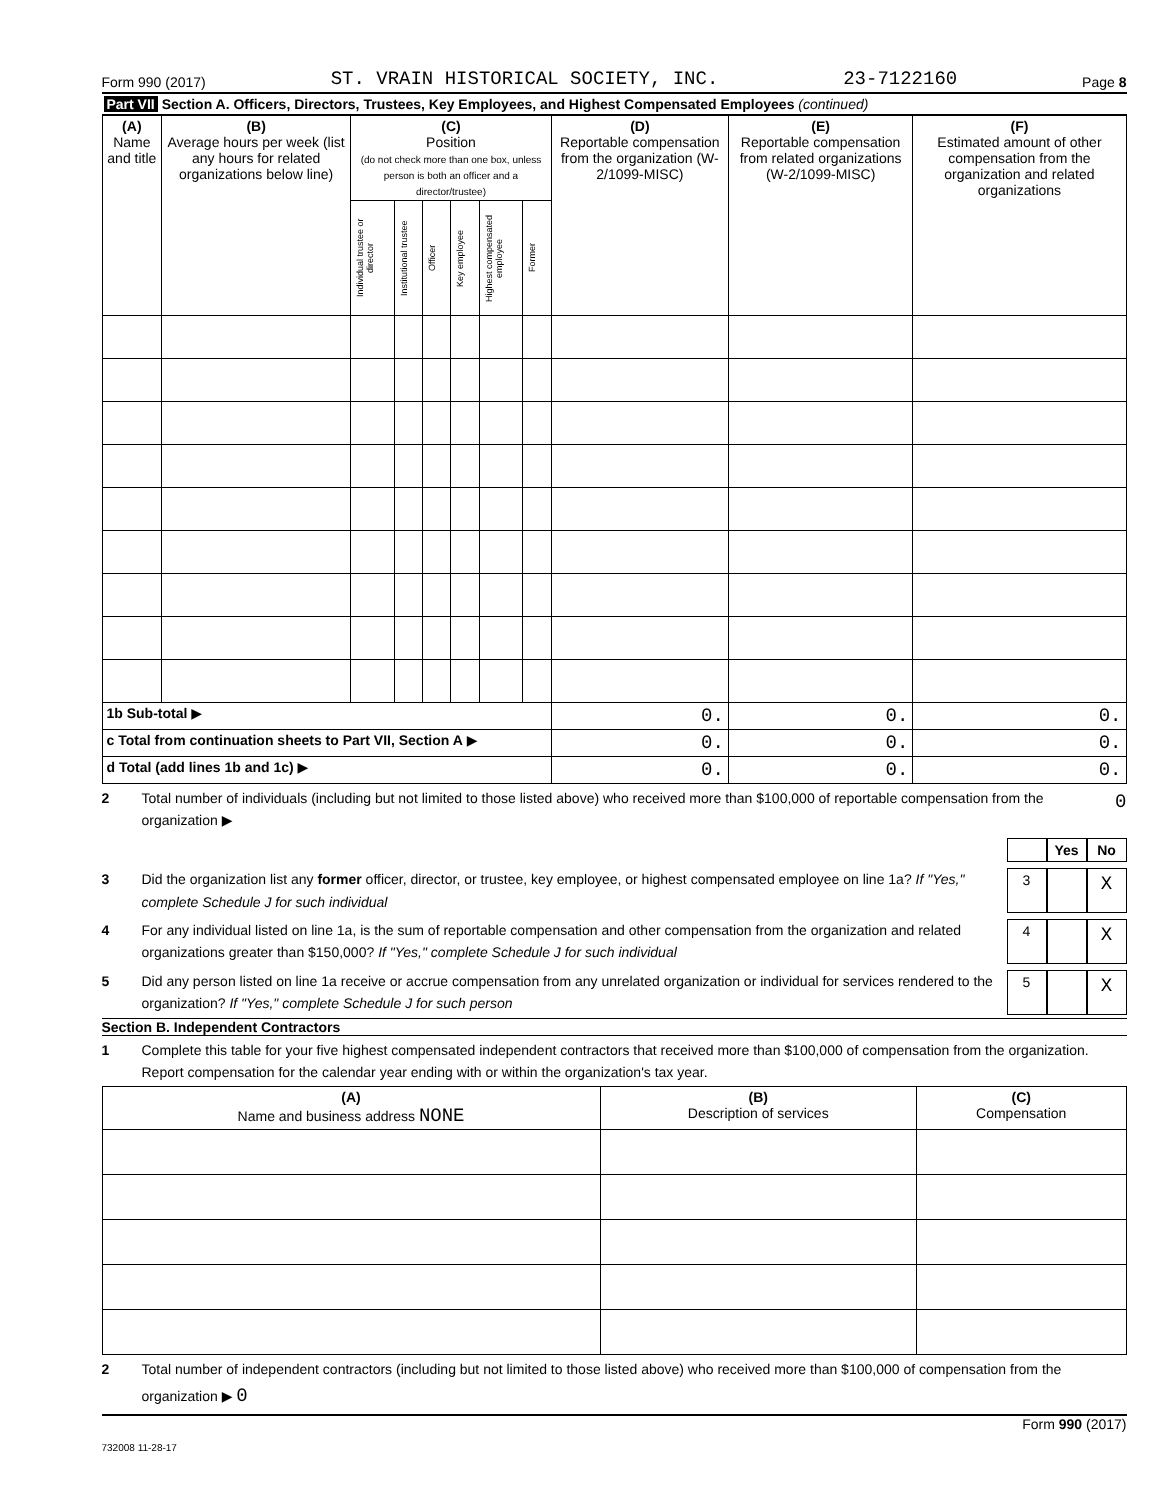Form 990 (2017) ST. VRAIN HISTORICAL SOCIETY, INC. 23-7122160 Page 8
Part VII Section A. Officers, Directors, Trustees, Key Employees, and Highest Compensated Employees (continued)
| (A) Name and title | (B) Average hours per week (list any hours for related organizations below line) | (C) Position (do not check more than one box, unless person is both an officer and a director/trustee) | | | | | | (D) Reportable compensation from the organization (W-2/1099-MISC) | (E) Reportable compensation from related organizations (W-2/1099-MISC) | (F) Estimated amount of other compensation from the organization and related organizations |
| --- | --- | --- | --- | --- | --- | --- | --- | --- | --- | --- |
| | | Individual trustee or director | Institutional trustee | Officer | Key employee | Highest compensated employee | Former | | | |
| 1b Sub-total ▶ | | | | | | | | 0. | 0. | 0. |
| c Total from continuation sheets to Part VII, Section A ▶ | | | | | | | | 0. | 0. | 0. |
| d Total (add lines 1b and 1c) ▶ | | | | | | | | 0. | 0. | 0. |
2 Total number of individuals (including but not limited to those listed above) who received more than $100,000 of reportable compensation from the organization ▶ 0
Yes No
3 Did the organization list any former officer, director, or trustee, key employee, or highest compensated employee on line 1a? If "Yes," complete Schedule J for such individual 3 X
4 For any individual listed on line 1a, is the sum of reportable compensation and other compensation from the organization and related organizations greater than $150,000? If "Yes," complete Schedule J for such individual 4 X
5 Did any person listed on line 1a receive or accrue compensation from any unrelated organization or individual for services rendered to the organization? If "Yes," complete Schedule J for such person 5 X
Section B. Independent Contractors
1 Complete this table for your five highest compensated independent contractors that received more than $100,000 of compensation from the organization. Report compensation for the calendar year ending with or within the organization's tax year.
| (A) Name and business address NONE | (B) Description of services | (C) Compensation |
| --- | --- | --- |
2 Total number of independent contractors (including but not limited to those listed above) who received more than $100,000 of compensation from the organization ▶ 0
Form 990 (2017)
732008 11-28-17